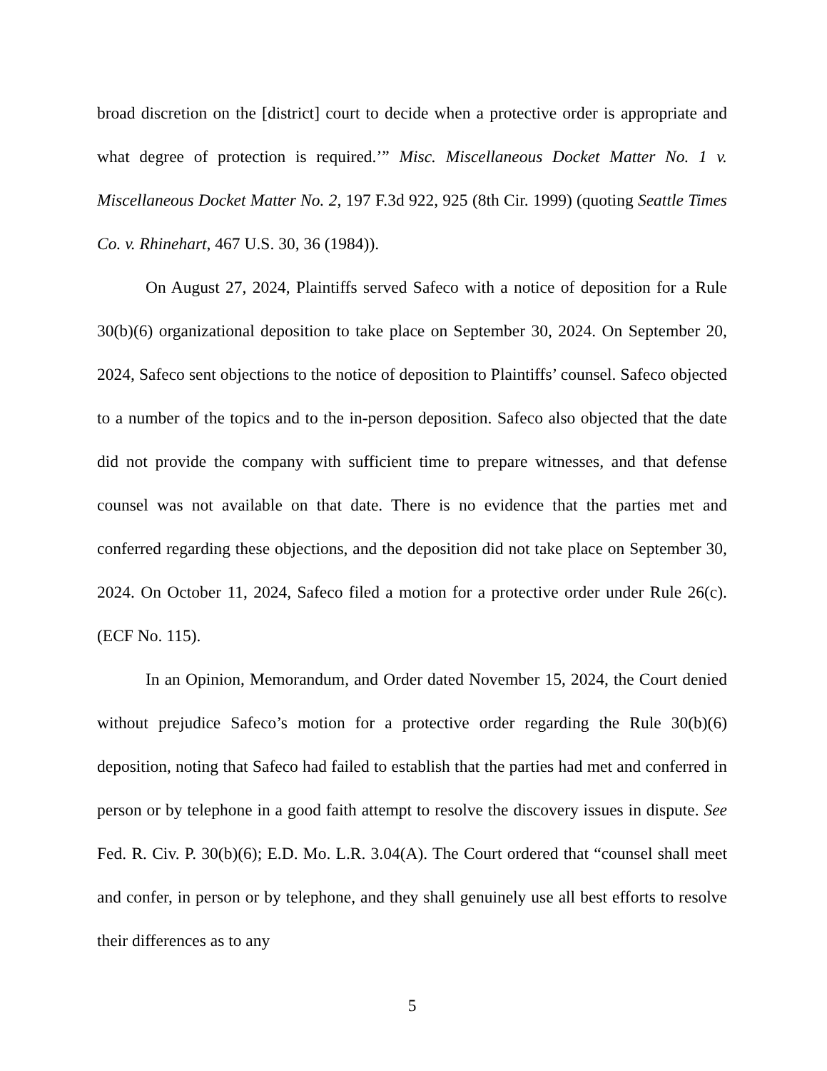broad discretion on the [district] court to decide when a protective order is appropriate and what degree of protection is required.’” Misc. Miscellaneous Docket Matter No. 1 v. Miscellaneous Docket Matter No. 2, 197 F.3d 922, 925 (8th Cir. 1999) (quoting Seattle Times Co. v. Rhinehart, 467 U.S. 30, 36 (1984)).
On August 27, 2024, Plaintiffs served Safeco with a notice of deposition for a Rule 30(b)(6) organizational deposition to take place on September 30, 2024. On September 20, 2024, Safeco sent objections to the notice of deposition to Plaintiffs’ counsel. Safeco objected to a number of the topics and to the in-person deposition. Safeco also objected that the date did not provide the company with sufficient time to prepare witnesses, and that defense counsel was not available on that date. There is no evidence that the parties met and conferred regarding these objections, and the deposition did not take place on September 30, 2024. On October 11, 2024, Safeco filed a motion for a protective order under Rule 26(c). (ECF No. 115).
In an Opinion, Memorandum, and Order dated November 15, 2024, the Court denied without prejudice Safeco’s motion for a protective order regarding the Rule 30(b)(6) deposition, noting that Safeco had failed to establish that the parties had met and conferred in person or by telephone in a good faith attempt to resolve the discovery issues in dispute. See Fed. R. Civ. P. 30(b)(6); E.D. Mo. L.R. 3.04(A). The Court ordered that “counsel shall meet and confer, in person or by telephone, and they shall genuinely use all best efforts to resolve their differences as to any
5